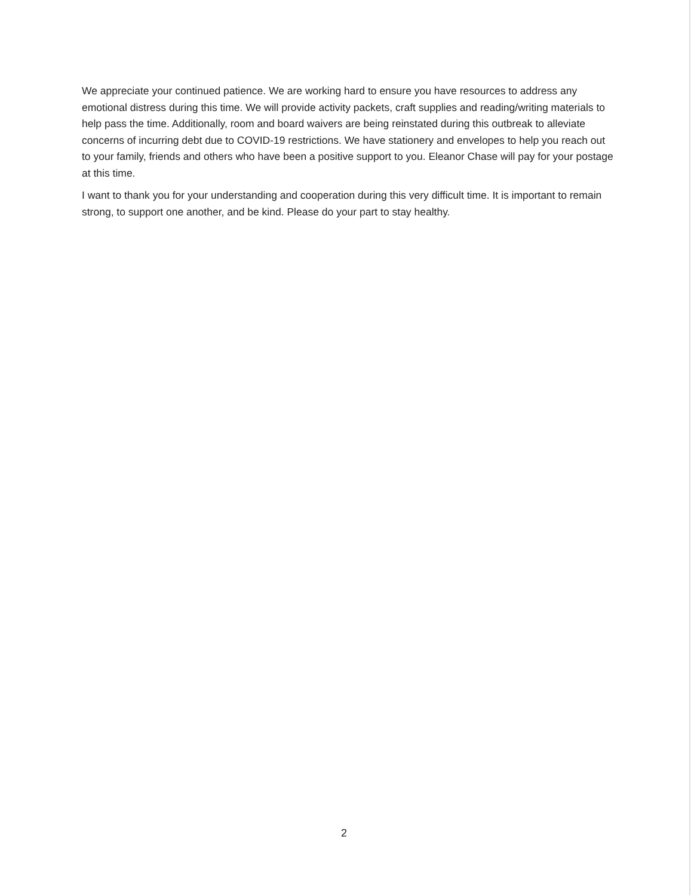We appreciate your continued patience. We are working hard to ensure you have resources to address any emotional distress during this time. We will provide activity packets, craft supplies and reading/writing materials to help pass the time. Additionally, room and board waivers are being reinstated during this outbreak to alleviate concerns of incurring debt due to COVID-19 restrictions. We have stationery and envelopes to help you reach out to your family, friends and others who have been a positive support to you. Eleanor Chase will pay for your postage at this time.
I want to thank you for your understanding and cooperation during this very difficult time. It is important to remain strong, to support one another, and be kind. Please do your part to stay healthy.
2